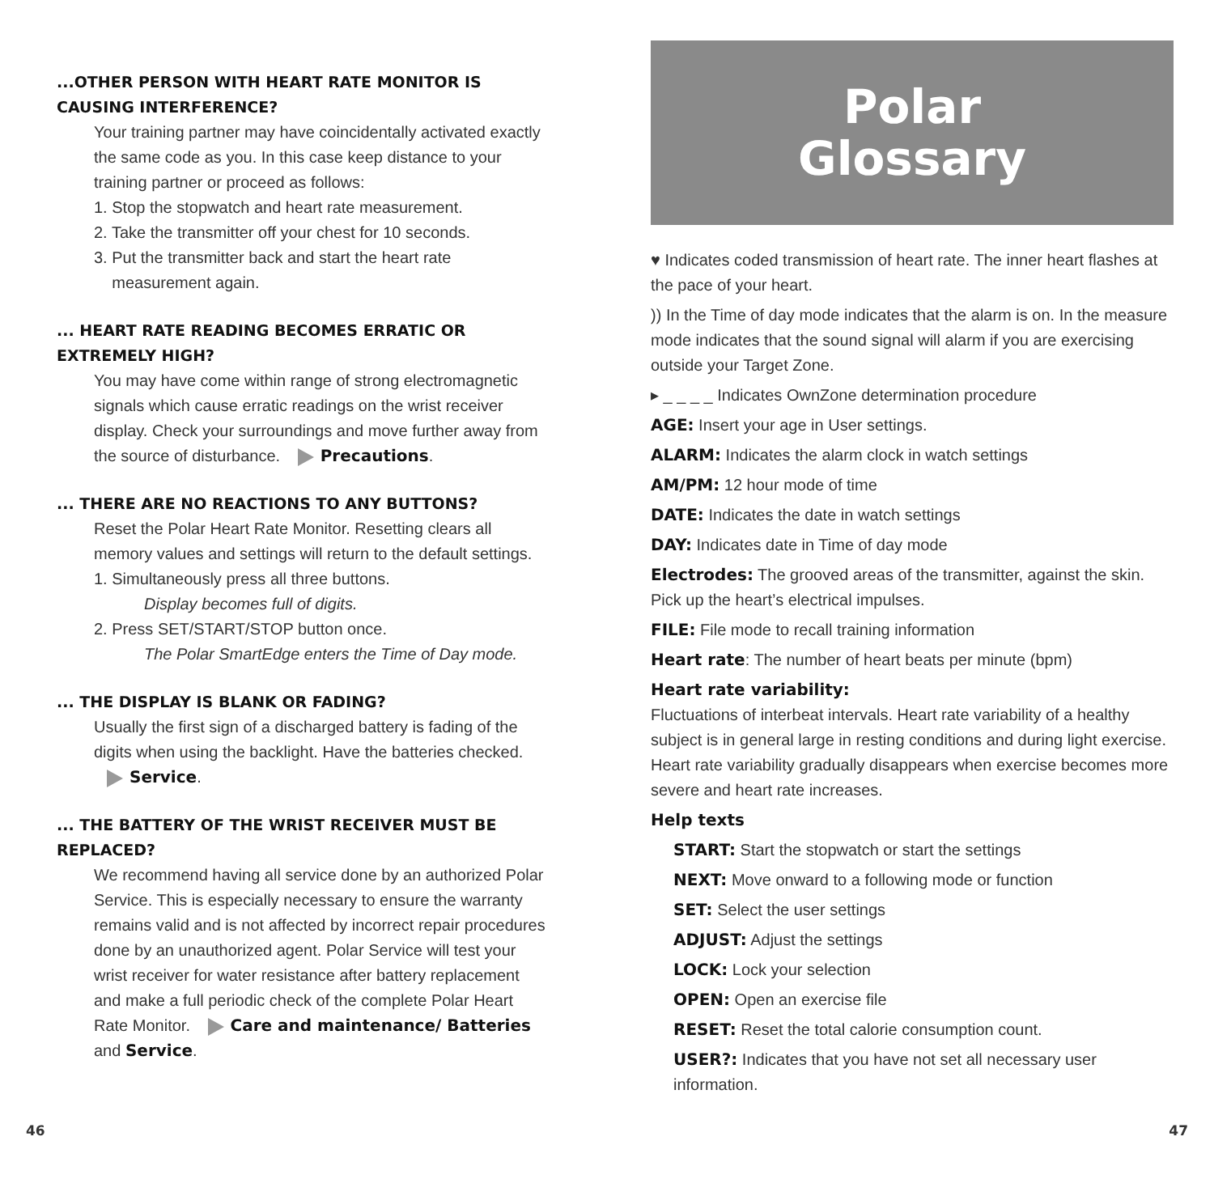...OTHER PERSON WITH HEART RATE MONITOR IS CAUSING INTERFERENCE?
Your training partner may have coincidentally activated exactly the same code as you. In this case keep distance to your training partner or proceed as follows:
1. Stop the stopwatch and heart rate measurement.
2. Take the transmitter off your chest for 10 seconds.
3. Put the transmitter back and start the heart rate
measurement again.
... HEART RATE READING BECOMES ERRATIC OR EXTREMELY HIGH?
You may have come within range of strong electromagnetic signals which cause erratic readings on the wrist receiver display. Check your surroundings and move further away from the source of disturbance. Precautions.
... THERE ARE NO REACTIONS TO ANY BUTTONS?
Reset the Polar Heart Rate Monitor. Resetting clears all memory values and settings will return to the default settings.
1. Simultaneously press all three buttons.
Display becomes full of digits.
2. Press SET/START/STOP button once.
The Polar SmartEdge enters the Time of Day mode.
... THE DISPLAY IS BLANK OR FADING?
Usually the first sign of a discharged battery is fading of the digits when using the backlight. Have the batteries checked. Service.
... THE BATTERY OF THE WRIST RECEIVER MUST BE REPLACED?
We recommend having all service done by an authorized Polar Service. This is especially necessary to ensure the warranty remains valid and is not affected by incorrect repair procedures done by an unauthorized agent. Polar Service will test your wrist receiver for water resistance after battery replacement and make a full periodic check of the complete Polar Heart Rate Monitor. Care and maintenance/ Batteries and Service.
Polar
Glossary
♥ Indicates coded transmission of heart rate. The inner heart flashes at the pace of your heart.
)) In the Time of day mode indicates that the alarm is on. In the measure mode indicates that the sound signal will alarm if you are exercising outside your Target Zone.
▸ _ _ _ _ Indicates OwnZone determination procedure
AGE: Insert your age in User settings.
ALARM: Indicates the alarm clock in watch settings
AM/PM: 12 hour mode of time
DATE: Indicates the date in watch settings
DAY: Indicates date in Time of day mode
Electrodes: The grooved areas of the transmitter, against the skin. Pick up the heart’s electrical impulses.
FILE: File mode to recall training information
Heart rate: The number of heart beats per minute (bpm)
Heart rate variability:
Fluctuations of interbeat intervals. Heart rate variability of a healthy subject is in general large in resting conditions and during light exercise. Heart rate variability gradually disappears when exercise becomes more severe and heart rate increases.
Help texts
START: Start the stopwatch or start the settings
NEXT: Move onward to a following mode or function
SET: Select the user settings
ADJUST: Adjust the settings
LOCK: Lock your selection
OPEN: Open an exercise file
RESET: Reset the total calorie consumption count.
USER?: Indicates that you have not set all necessary user information.
46 47